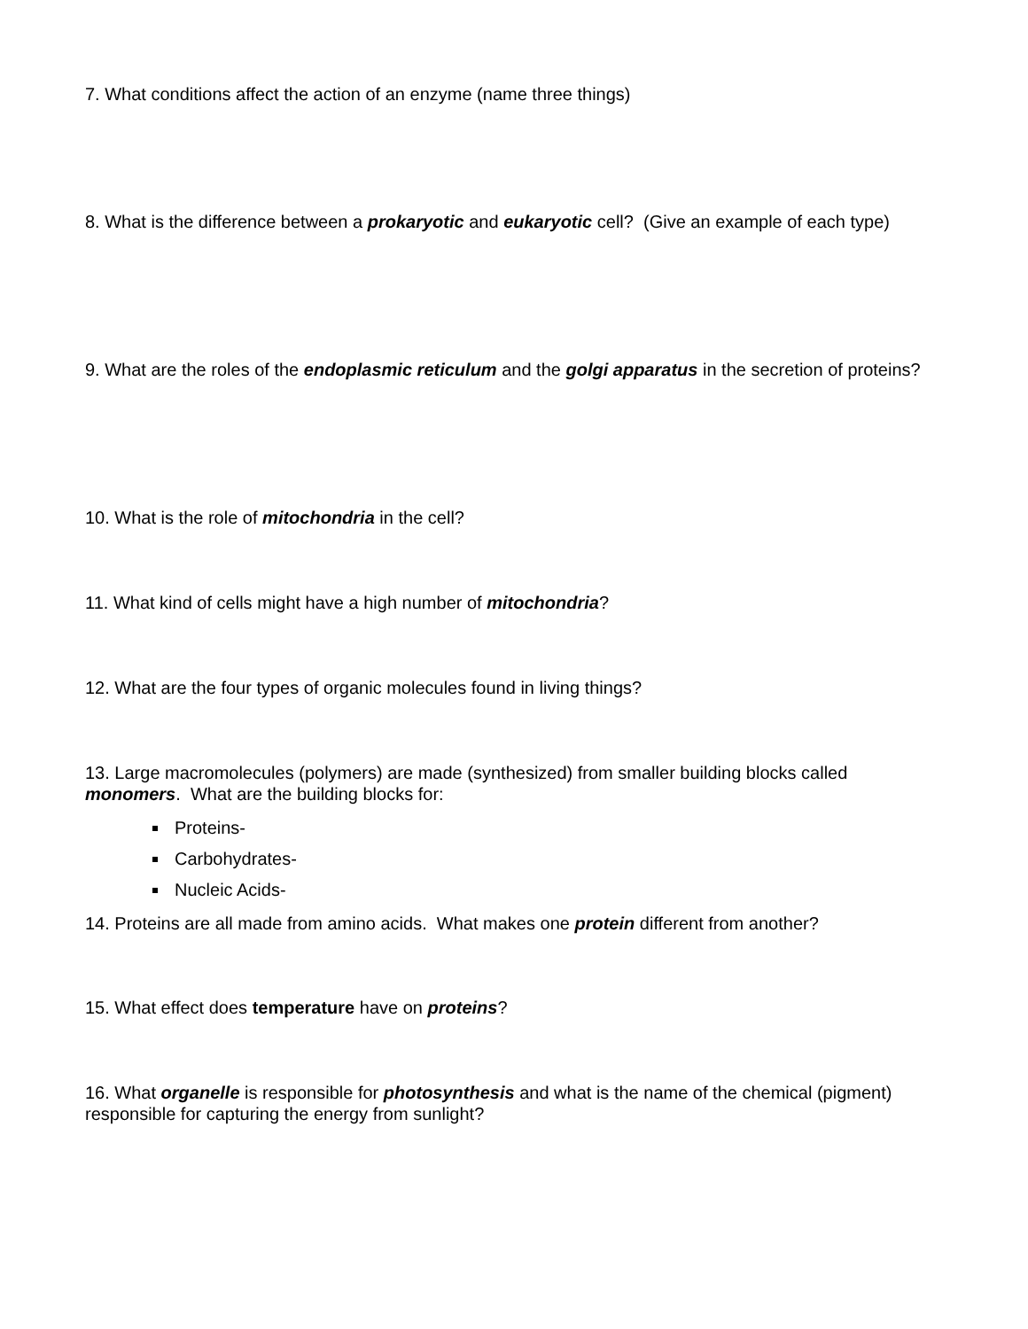7. What conditions affect the action of an enzyme (name three things)
8. What is the difference between a prokaryotic and eukaryotic cell? (Give an example of each type)
9. What are the roles of the endoplasmic reticulum and the golgi apparatus in the secretion of proteins?
10. What is the role of mitochondria in the cell?
11. What kind of cells might have a high number of mitochondria?
12. What are the four types of organic molecules found in living things?
13. Large macromolecules (polymers) are made (synthesized) from smaller building blocks called monomers. What are the building blocks for:
Proteins-
Carbohydrates-
Nucleic Acids-
14. Proteins are all made from amino acids. What makes one protein different from another?
15. What effect does temperature have on proteins?
16. What organelle is responsible for photosynthesis and what is the name of the chemical (pigment) responsible for capturing the energy from sunlight?